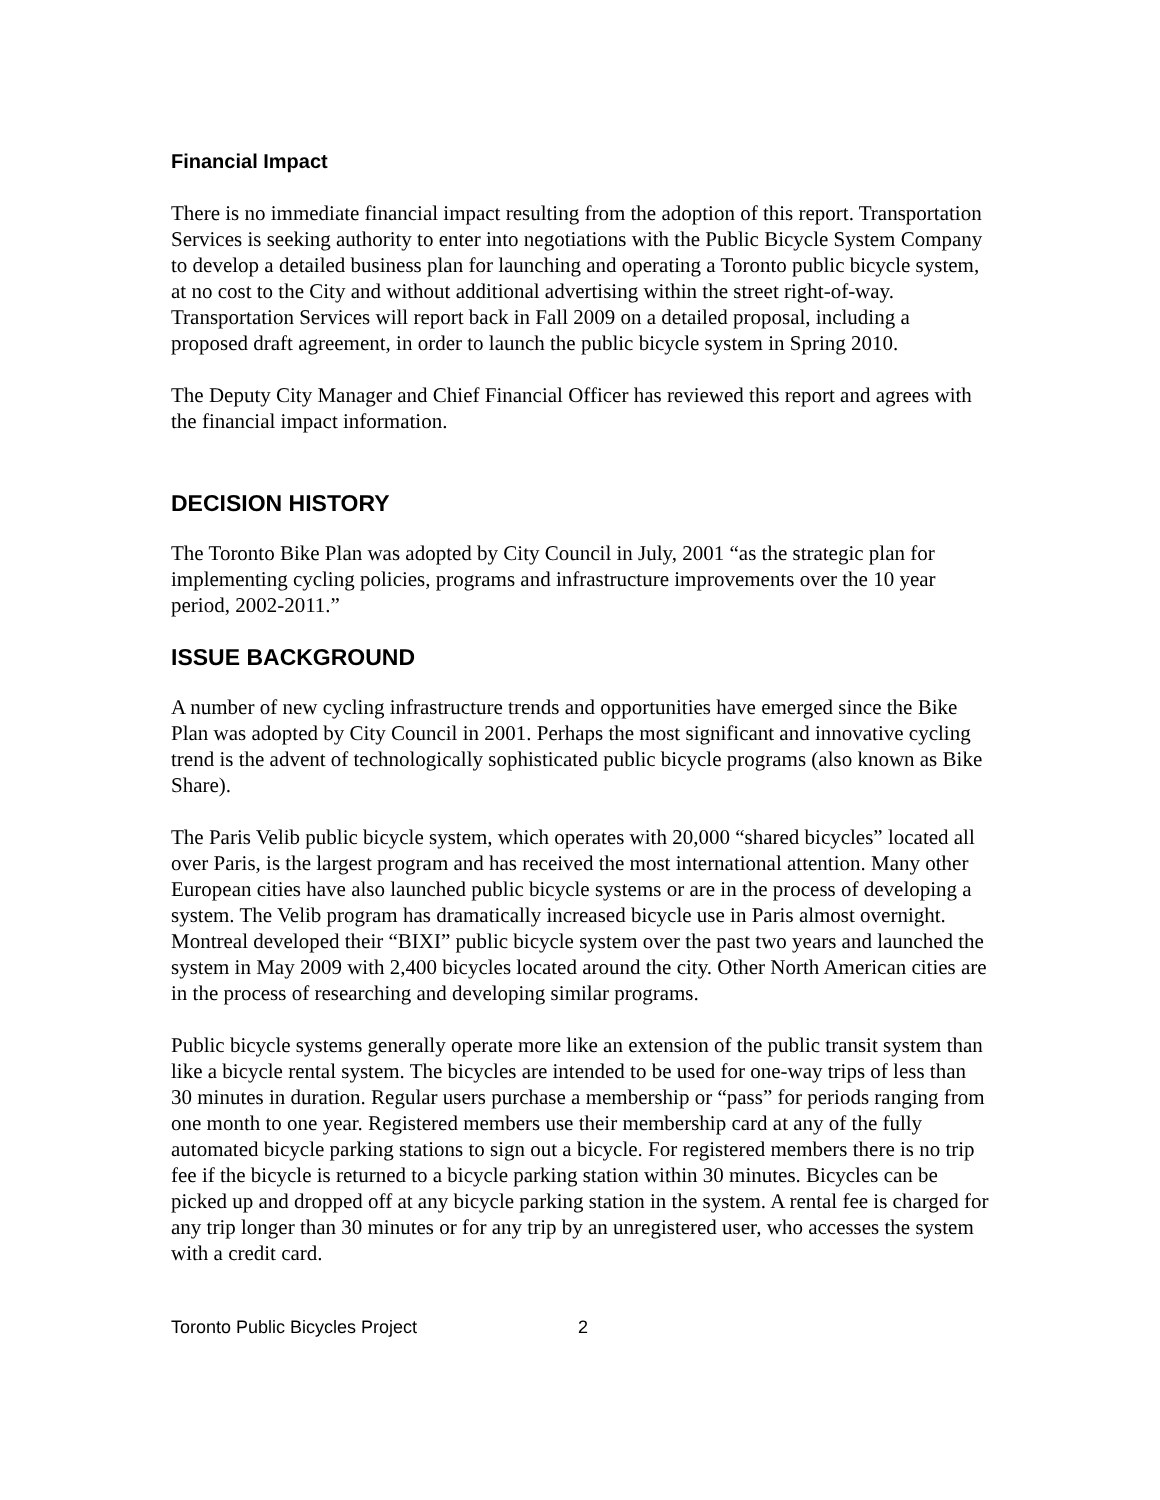Financial Impact
There is no immediate financial impact resulting from the adoption of this report. Transportation Services is seeking authority to enter into negotiations with the Public Bicycle System Company to develop a detailed business plan for launching and operating a Toronto public bicycle system, at no cost to the City and without additional advertising within the street right-of-way. Transportation Services will report back in Fall 2009 on a detailed proposal, including a proposed draft agreement, in order to launch the public bicycle system in Spring 2010.
The Deputy City Manager and Chief Financial Officer has reviewed this report and agrees with the financial impact information.
DECISION HISTORY
The Toronto Bike Plan was adopted by City Council in July, 2001 “as the strategic plan for implementing cycling policies, programs and infrastructure improvements over the 10 year period, 2002-2011.”
ISSUE BACKGROUND
A number of new cycling infrastructure trends and opportunities have emerged since the Bike Plan was adopted by City Council in 2001. Perhaps the most significant and innovative cycling trend is the advent of technologically sophisticated public bicycle programs (also known as Bike Share).
The Paris Velib public bicycle system, which operates with 20,000 “shared bicycles” located all over Paris, is the largest program and has received the most international attention. Many other European cities have also launched public bicycle systems or are in the process of developing a system. The Velib program has dramatically increased bicycle use in Paris almost overnight. Montreal developed their “BIXI” public bicycle system over the past two years and launched the system in May 2009 with 2,400 bicycles located around the city. Other North American cities are in the process of researching and developing similar programs.
Public bicycle systems generally operate more like an extension of the public transit system than like a bicycle rental system. The bicycles are intended to be used for one-way trips of less than 30 minutes in duration. Regular users purchase a membership or “pass” for periods ranging from one month to one year. Registered members use their membership card at any of the fully automated bicycle parking stations to sign out a bicycle. For registered members there is no trip fee if the bicycle is returned to a bicycle parking station within 30 minutes. Bicycles can be picked up and dropped off at any bicycle parking station in the system. A rental fee is charged for any trip longer than 30 minutes or for any trip by an unregistered user, who accesses the system with a credit card.
Toronto Public Bicycles Project 2